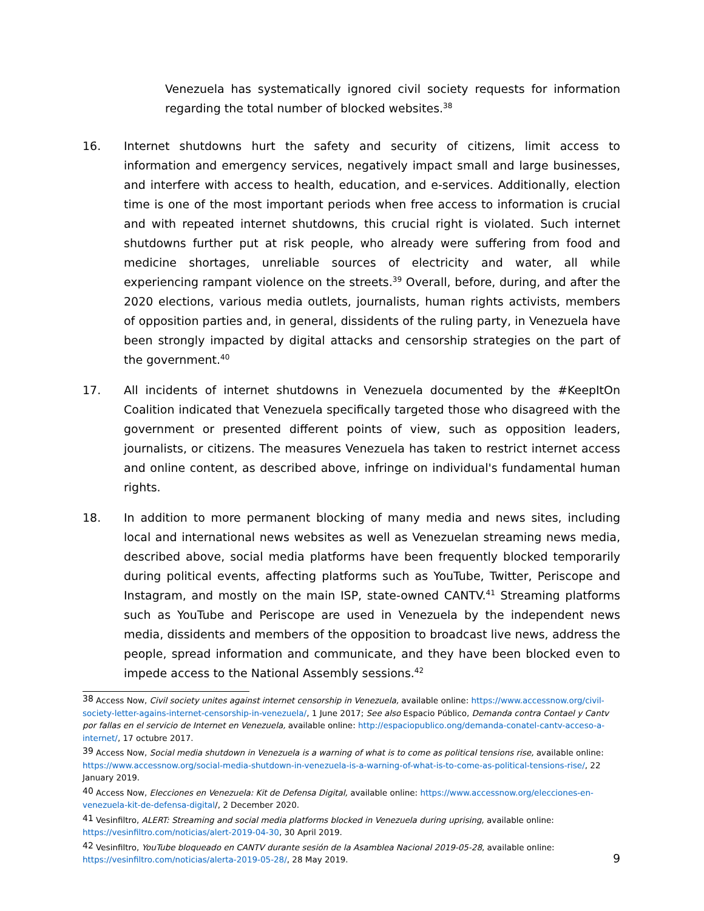Venezuela has systematically ignored civil society requests for information regarding the total number of blocked websites.<sup>38</sup>
16. Internet shutdowns hurt the safety and security of citizens, limit access to information and emergency services, negatively impact small and large businesses, and interfere with access to health, education, and e-services. Additionally, election time is one of the most important periods when free access to information is crucial and with repeated internet shutdowns, this crucial right is violated. Such internet shutdowns further put at risk people, who already were suffering from food and medicine shortages, unreliable sources of electricity and water, all while experiencing rampant violence on the streets.<sup>39</sup> Overall, before, during, and after the 2020 elections, various media outlets, journalists, human rights activists, members of opposition parties and, in general, dissidents of the ruling party, in Venezuela have been strongly impacted by digital attacks and censorship strategies on the part of the government.<sup>40</sup>
17. All incidents of internet shutdowns in Venezuela documented by the #KeepItOn Coalition indicated that Venezuela specifically targeted those who disagreed with the government or presented different points of view, such as opposition leaders, journalists, or citizens. The measures Venezuela has taken to restrict internet access and online content, as described above, infringe on individual's fundamental human rights.
18. In addition to more permanent blocking of many media and news sites, including local and international news websites as well as Venezuelan streaming news media, described above, social media platforms have been frequently blocked temporarily during political events, affecting platforms such as YouTube, Twitter, Periscope and Instagram, and mostly on the main ISP, state-owned CANTV.<sup>41</sup> Streaming platforms such as YouTube and Periscope are used in Venezuela by the independent news media, dissidents and members of the opposition to broadcast live news, address the people, spread information and communicate, and they have been blocked even to impede access to the National Assembly sessions.<sup>42</sup>
<sup>38</sup> Access Now, Civil society unites against internet censorship in Venezuela, available online: https://www.accessnow.org/civil-society-letter-agains-internet-censorship-in-venezuela/, 1 June 2017; See also Espacio Público, Demanda contra Contael y Cantv por fallas en el servicio de Internet en Venezuela, available online: http://espaciopublico.ong/demanda-conatel-cantv-acceso-a-internet/, 17 octubre 2017.
<sup>39</sup> Access Now, Social media shutdown in Venezuela is a warning of what is to come as political tensions rise, available online: https://www.accessnow.org/social-media-shutdown-in-venezuela-is-a-warning-of-what-is-to-come-as-political-tensions-rise/, 22 January 2019.
<sup>40</sup> Access Now, Elecciones en Venezuela: Kit de Defensa Digital, available online: https://www.accessnow.org/elecciones-en-venezuela-kit-de-defensa-digital/, 2 December 2020.
<sup>41</sup> Vesinfiltro, ALERT: Streaming and social media platforms blocked in Venezuela during uprising, available online: https://vesinfiltro.com/noticias/alert-2019-04-30, 30 April 2019.
<sup>42</sup> Vesinfiltro, YouTube bloqueado en CANTV durante sesión de la Asamblea Nacional 2019-05-28, available online: https://vesinfiltro.com/noticias/alerta-2019-05-28/, 28 May 2019.
9